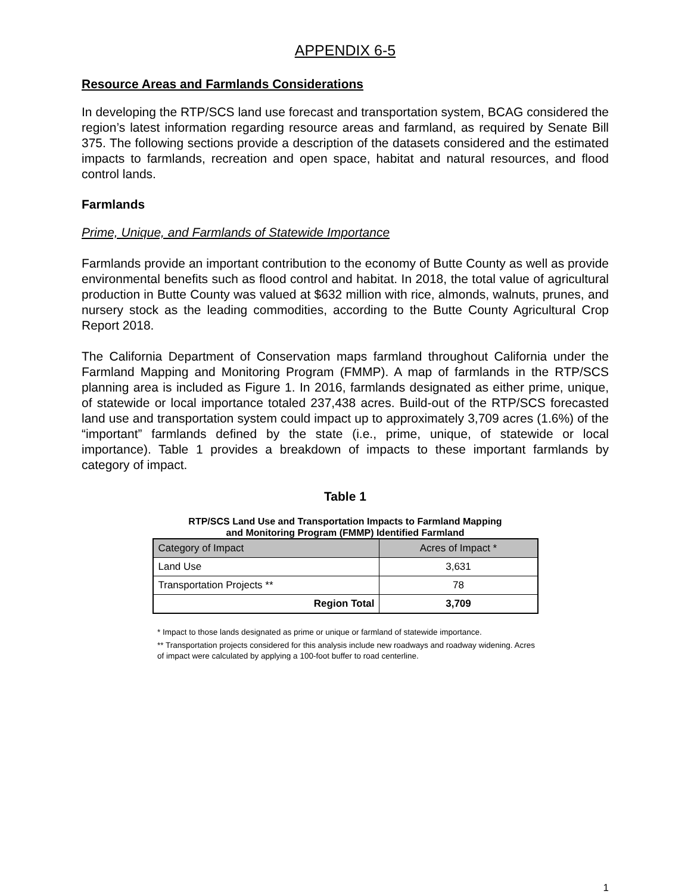APPENDIX 6-5
Resource Areas and Farmlands Considerations
In developing the RTP/SCS land use forecast and transportation system, BCAG considered the region’s latest information regarding resource areas and farmland, as required by Senate Bill 375. The following sections provide a description of the datasets considered and the estimated impacts to farmlands, recreation and open space, habitat and natural resources, and flood control lands.
Farmlands
Prime, Unique, and Farmlands of Statewide Importance
Farmlands provide an important contribution to the economy of Butte County as well as provide environmental benefits such as flood control and habitat. In 2018, the total value of agricultural production in Butte County was valued at $632 million with rice, almonds, walnuts, prunes, and nursery stock as the leading commodities, according to the Butte County Agricultural Crop Report 2018.
The California Department of Conservation maps farmland throughout California under the Farmland Mapping and Monitoring Program (FMMP). A map of farmlands in the RTP/SCS planning area is included as Figure 1. In 2016, farmlands designated as either prime, unique, of statewide or local importance totaled 237,438 acres. Build-out of the RTP/SCS forecasted land use and transportation system could impact up to approximately 3,709 acres (1.6%) of the “important” farmlands defined by the state (i.e., prime, unique, of statewide or local importance). Table 1 provides a breakdown of impacts to these important farmlands by category of impact.
Table 1
RTP/SCS Land Use and Transportation Impacts to Farmland Mapping
and Monitoring Program (FMMP) Identified Farmland
| Category of Impact | Acres of Impact * |
| --- | --- |
| Land Use | 3,631 |
| Transportation Projects ** | 78 |
| Region Total | 3,709 |
* Impact to those lands designated as prime or unique or farmland of statewide importance.
** Transportation projects considered for this analysis include new roadways and roadway widening. Acres of impact were calculated by applying a 100-foot buffer to road centerline.
1